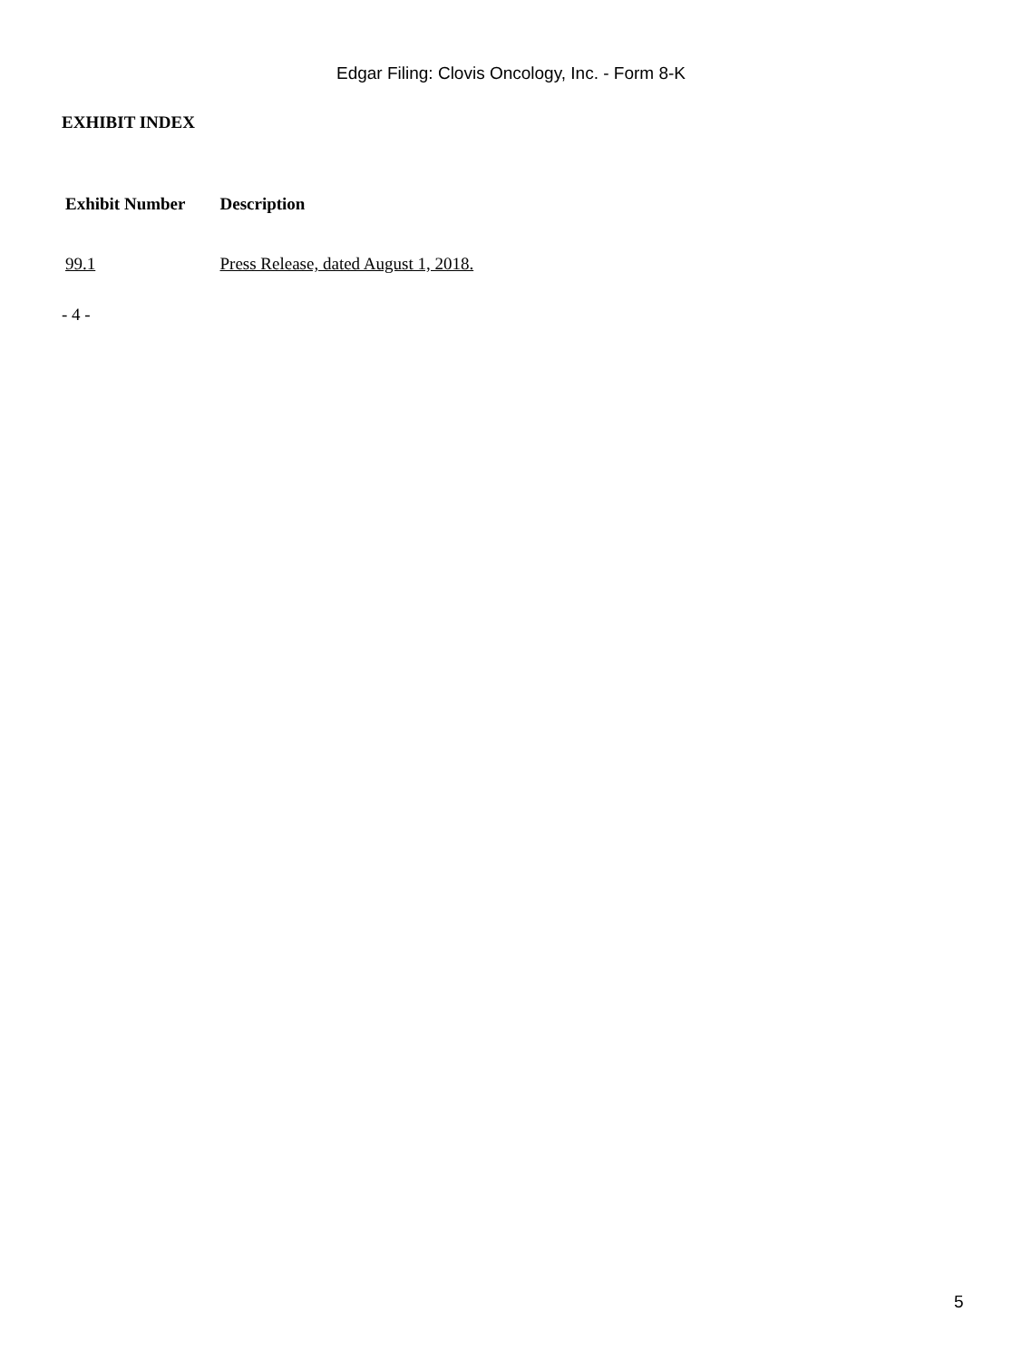Edgar Filing: Clovis Oncology, Inc. - Form 8-K
EXHIBIT INDEX
| Exhibit Number | Description |
| --- | --- |
| 99.1 | Press Release, dated August 1, 2018. |
- 4 -
5